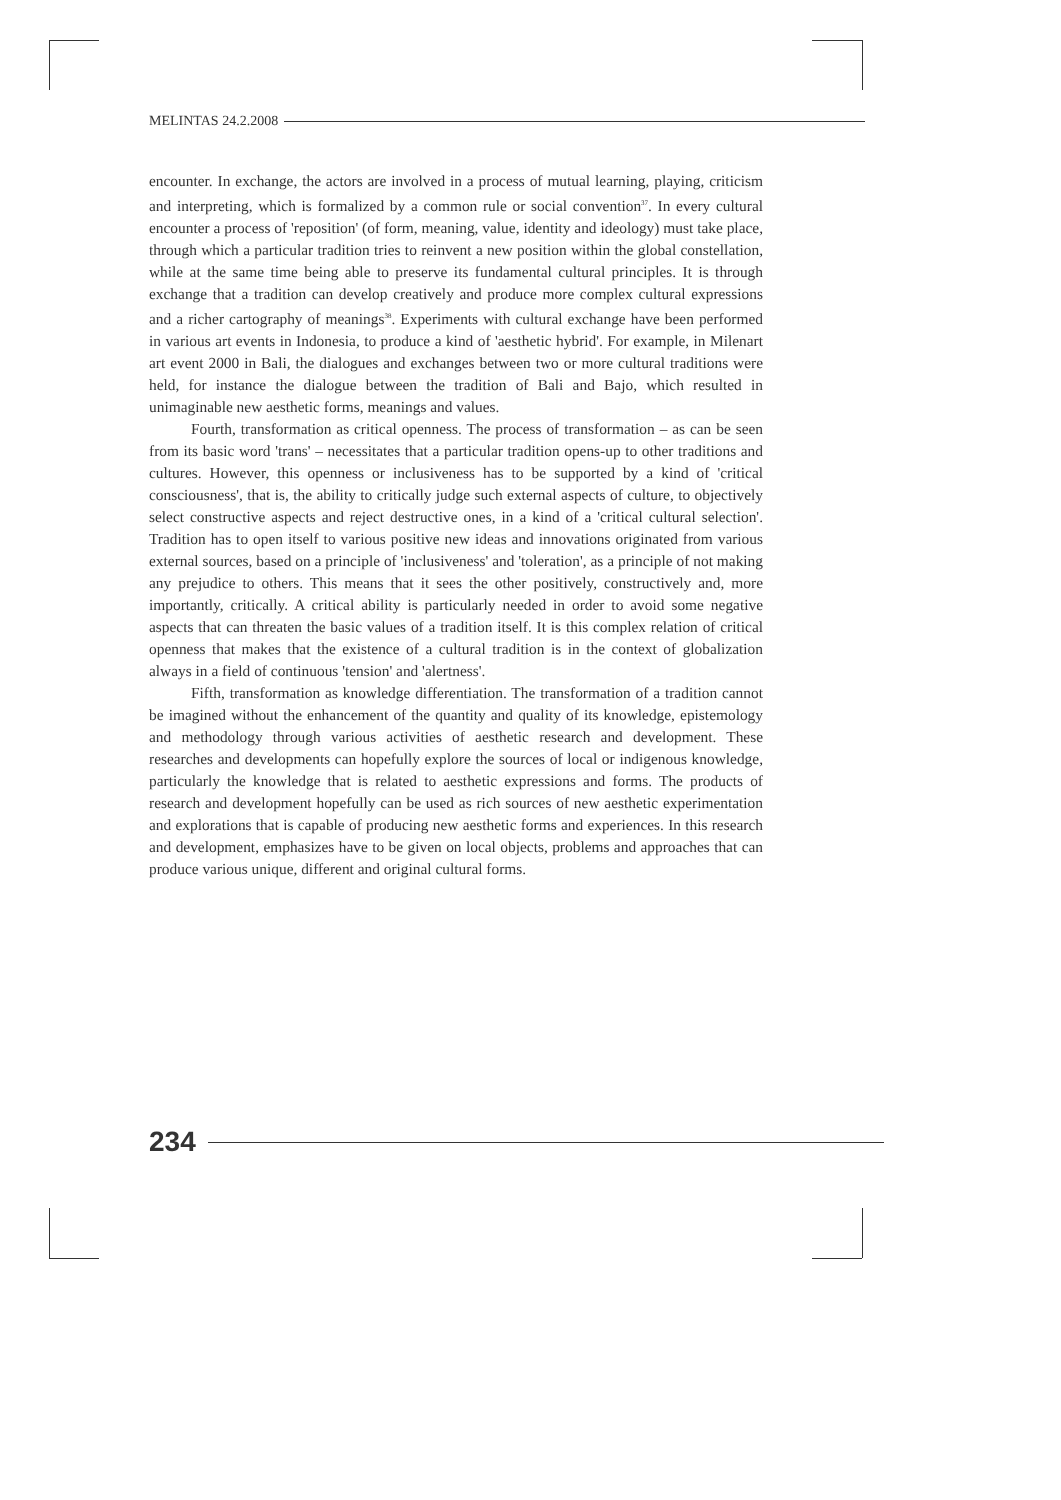MELINTAS 24.2.2008
encounter. In exchange, the actors are involved in a process of mutual learning, playing, criticism and interpreting, which is formalized by a common rule or social convention<sup>37</sup>. In every cultural encounter a process of 'reposition' (of form, meaning, value, identity and ideology) must take place, through which a particular tradition tries to reinvent a new position within the global constellation, while at the same time being able to preserve its fundamental cultural principles. It is through exchange that a tradition can develop creatively and produce more complex cultural expressions and a richer cartography of meanings<sup>38</sup>. Experiments with cultural exchange have been performed in various art events in Indonesia, to produce a kind of 'aesthetic hybrid'. For example, in Milenart art event 2000 in Bali, the dialogues and exchanges between two or more cultural traditions were held, for instance the dialogue between the tradition of Bali and Bajo, which resulted in unimaginable new aesthetic forms, meanings and values.
Fourth, transformation as critical openness. The process of transformation – as can be seen from its basic word 'trans' – necessitates that a particular tradition opens-up to other traditions and cultures. However, this openness or inclusiveness has to be supported by a kind of 'critical consciousness', that is, the ability to critically judge such external aspects of culture, to objectively select constructive aspects and reject destructive ones, in a kind of a 'critical cultural selection'. Tradition has to open itself to various positive new ideas and innovations originated from various external sources, based on a principle of 'inclusiveness' and 'toleration', as a principle of not making any prejudice to others. This means that it sees the other positively, constructively and, more importantly, critically. A critical ability is particularly needed in order to avoid some negative aspects that can threaten the basic values of a tradition itself. It is this complex relation of critical openness that makes that the existence of a cultural tradition is in the context of globalization always in a field of continuous 'tension' and 'alertness'.
Fifth, transformation as knowledge differentiation. The transformation of a tradition cannot be imagined without the enhancement of the quantity and quality of its knowledge, epistemology and methodology through various activities of aesthetic research and development. These researches and developments can hopefully explore the sources of local or indigenous knowledge, particularly the knowledge that is related to aesthetic expressions and forms. The products of research and development hopefully can be used as rich sources of new aesthetic experimentation and explorations that is capable of producing new aesthetic forms and experiences. In this research and development, emphasizes have to be given on local objects, problems and approaches that can produce various unique, different and original cultural forms.
234